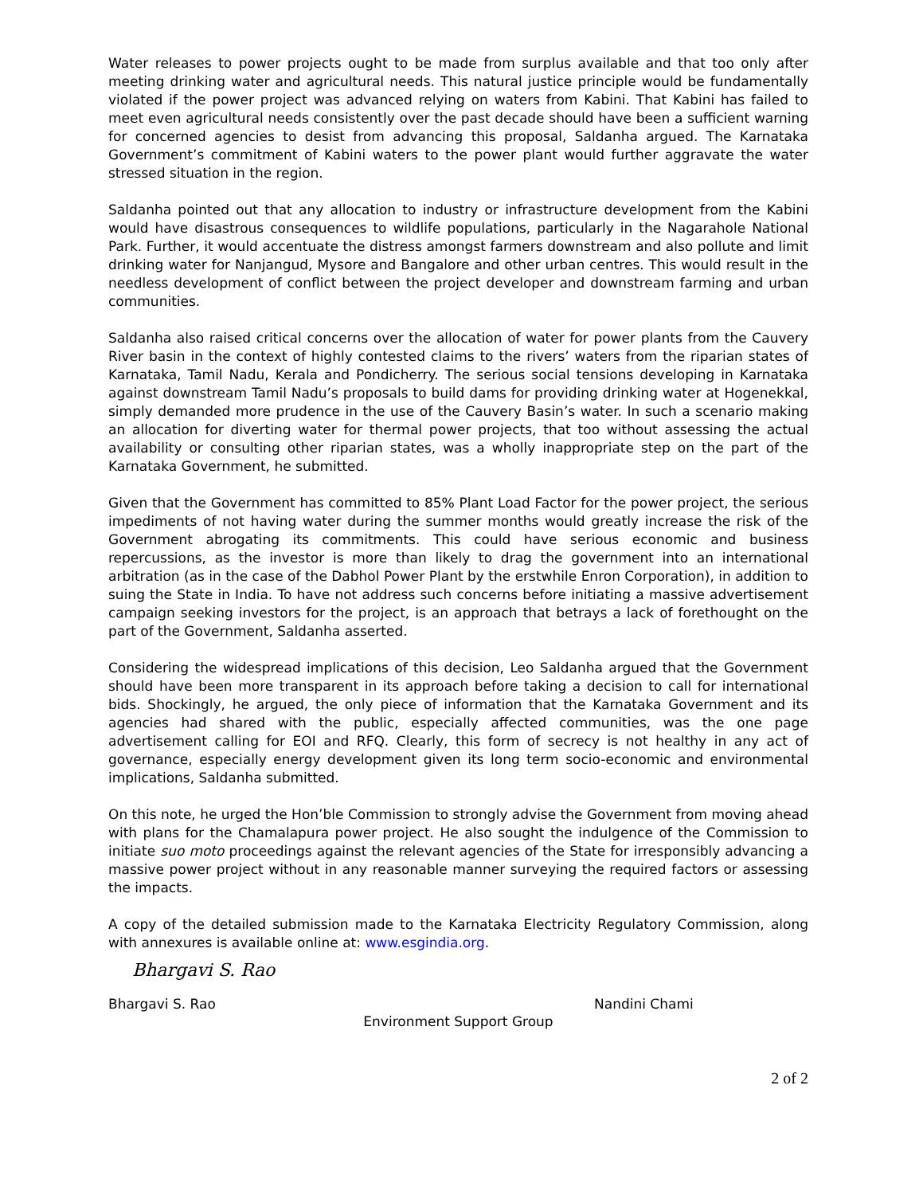Water releases to power projects ought to be made from surplus available and that too only after meeting drinking water and agricultural needs. This natural justice principle would be fundamentally violated if the power project was advanced relying on waters from Kabini. That Kabini has failed to meet even agricultural needs consistently over the past decade should have been a sufficient warning for concerned agencies to desist from advancing this proposal, Saldanha argued. The Karnataka Government’s commitment of Kabini waters to the power plant would further aggravate the water stressed situation in the region.
Saldanha pointed out that any allocation to industry or infrastructure development from the Kabini would have disastrous consequences to wildlife populations, particularly in the Nagarahole National Park. Further, it would accentuate the distress amongst farmers downstream and also pollute and limit drinking water for Nanjangud, Mysore and Bangalore and other urban centres. This would result in the needless development of conflict between the project developer and downstream farming and urban communities.
Saldanha also raised critical concerns over the allocation of water for power plants from the Cauvery River basin in the context of highly contested claims to the rivers’ waters from the riparian states of Karnataka, Tamil Nadu, Kerala and Pondicherry. The serious social tensions developing in Karnataka against downstream Tamil Nadu’s proposals to build dams for providing drinking water at Hogenekkal, simply demanded more prudence in the use of the Cauvery Basin’s water. In such a scenario making an allocation for diverting water for thermal power projects, that too without assessing the actual availability or consulting other riparian states, was a wholly inappropriate step on the part of the Karnataka Government, he submitted.
Given that the Government has committed to 85% Plant Load Factor for the power project, the serious impediments of not having water during the summer months would greatly increase the risk of the Government abrogating its commitments. This could have serious economic and business repercussions, as the investor is more than likely to drag the government into an international arbitration (as in the case of the Dabhol Power Plant by the erstwhile Enron Corporation), in addition to suing the State in India. To have not address such concerns before initiating a massive advertisement campaign seeking investors for the project, is an approach that betrays a lack of forethought on the part of the Government, Saldanha asserted.
Considering the widespread implications of this decision, Leo Saldanha argued that the Government should have been more transparent in its approach before taking a decision to call for international bids. Shockingly, he argued, the only piece of information that the Karnataka Government and its agencies had shared with the public, especially affected communities, was the one page advertisement calling for EOI and RFQ. Clearly, this form of secrecy is not healthy in any act of governance, especially energy development given its long term socio-economic and environmental implications, Saldanha submitted.
On this note, he urged the Hon’ble Commission to strongly advise the Government from moving ahead with plans for the Chamalapura power project. He also sought the indulgence of the Commission to initiate suo moto proceedings against the relevant agencies of the State for irresponsibly advancing a massive power project without in any reasonable manner surveying the required factors or assessing the impacts.
A copy of the detailed submission made to the Karnataka Electricity Regulatory Commission, along with annexures is available online at: www.esgindia.org.
Bhargavi S. Rao
Bhargavi S. Rao Nandini Chami
Environment Support Group
2 of 2